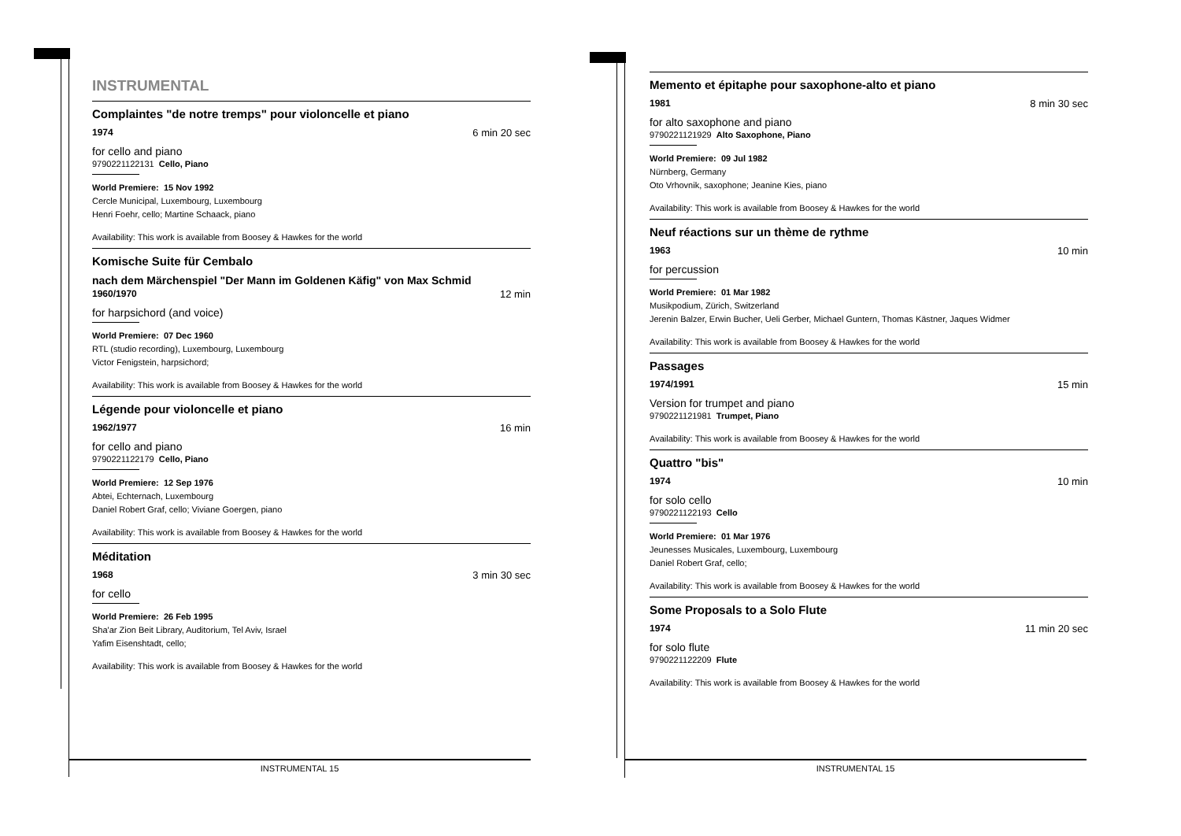INSTRUMENTAL
Complaintes "de notre tremps" pour violoncelle et piano
1974 6 min 20 sec
for cello and piano
9790221122131 Cello, Piano
World Premiere: 15 Nov 1992
Cercle Municipal, Luxembourg, Luxembourg
Henri Foehr, cello; Martine Schaack, piano
Availability: This work is available from Boosey & Hawkes for the world
Komische Suite für Cembalo
nach dem Märchenspiel "Der Mann im Goldenen Käfig" von Max Schmid
1960/1970 12 min
for harpsichord (and voice)
World Premiere: 07 Dec 1960
RTL (studio recording), Luxembourg, Luxembourg
Victor Fenigstein, harpsichord;
Availability: This work is available from Boosey & Hawkes for the world
Légende pour violoncelle et piano
1962/1977 16 min
for cello and piano
9790221122179 Cello, Piano
World Premiere: 12 Sep 1976
Abtei, Echternach, Luxembourg
Daniel Robert Graf, cello; Viviane Goergen, piano
Availability: This work is available from Boosey & Hawkes for the world
Méditation
1968 3 min 30 sec
for cello
World Premiere: 26 Feb 1995
Sha'ar Zion Beit Library, Auditorium, Tel Aviv, Israel
Yafim Eisenshtadt, cello;
Availability: This work is available from Boosey & Hawkes for the world
INSTRUMENTAL 15
Memento et épitaphe pour saxophone-alto et piano
1981 8 min 30 sec
for alto saxophone and piano
9790221121929 Alto Saxophone, Piano
World Premiere: 09 Jul 1982
Nürnberg, Germany
Oto Vrhovnik, saxophone; Jeanine Kies, piano
Availability: This work is available from Boosey & Hawkes for the world
Neuf réactions sur un thème de rythme
1963 10 min
for percussion
World Premiere: 01 Mar 1982
Musikpodium, Zürich, Switzerland
Jerenin Balzer, Erwin Bucher, Ueli Gerber, Michael Guntern, Thomas Kästner, Jaques Widmer
Availability: This work is available from Boosey & Hawkes for the world
Passages
1974/1991 15 min
Version for trumpet and piano
9790221121981 Trumpet, Piano
Availability: This work is available from Boosey & Hawkes for the world
Quattro "bis"
1974 10 min
for solo cello
9790221122193 Cello
World Premiere: 01 Mar 1976
Jeunesses Musicales, Luxembourg, Luxembourg
Daniel Robert Graf, cello;
Availability: This work is available from Boosey & Hawkes for the world
Some Proposals to a Solo Flute
1974 11 min 20 sec
for solo flute
9790221122209 Flute
Availability: This work is available from Boosey & Hawkes for the world
INSTRUMENTAL 15